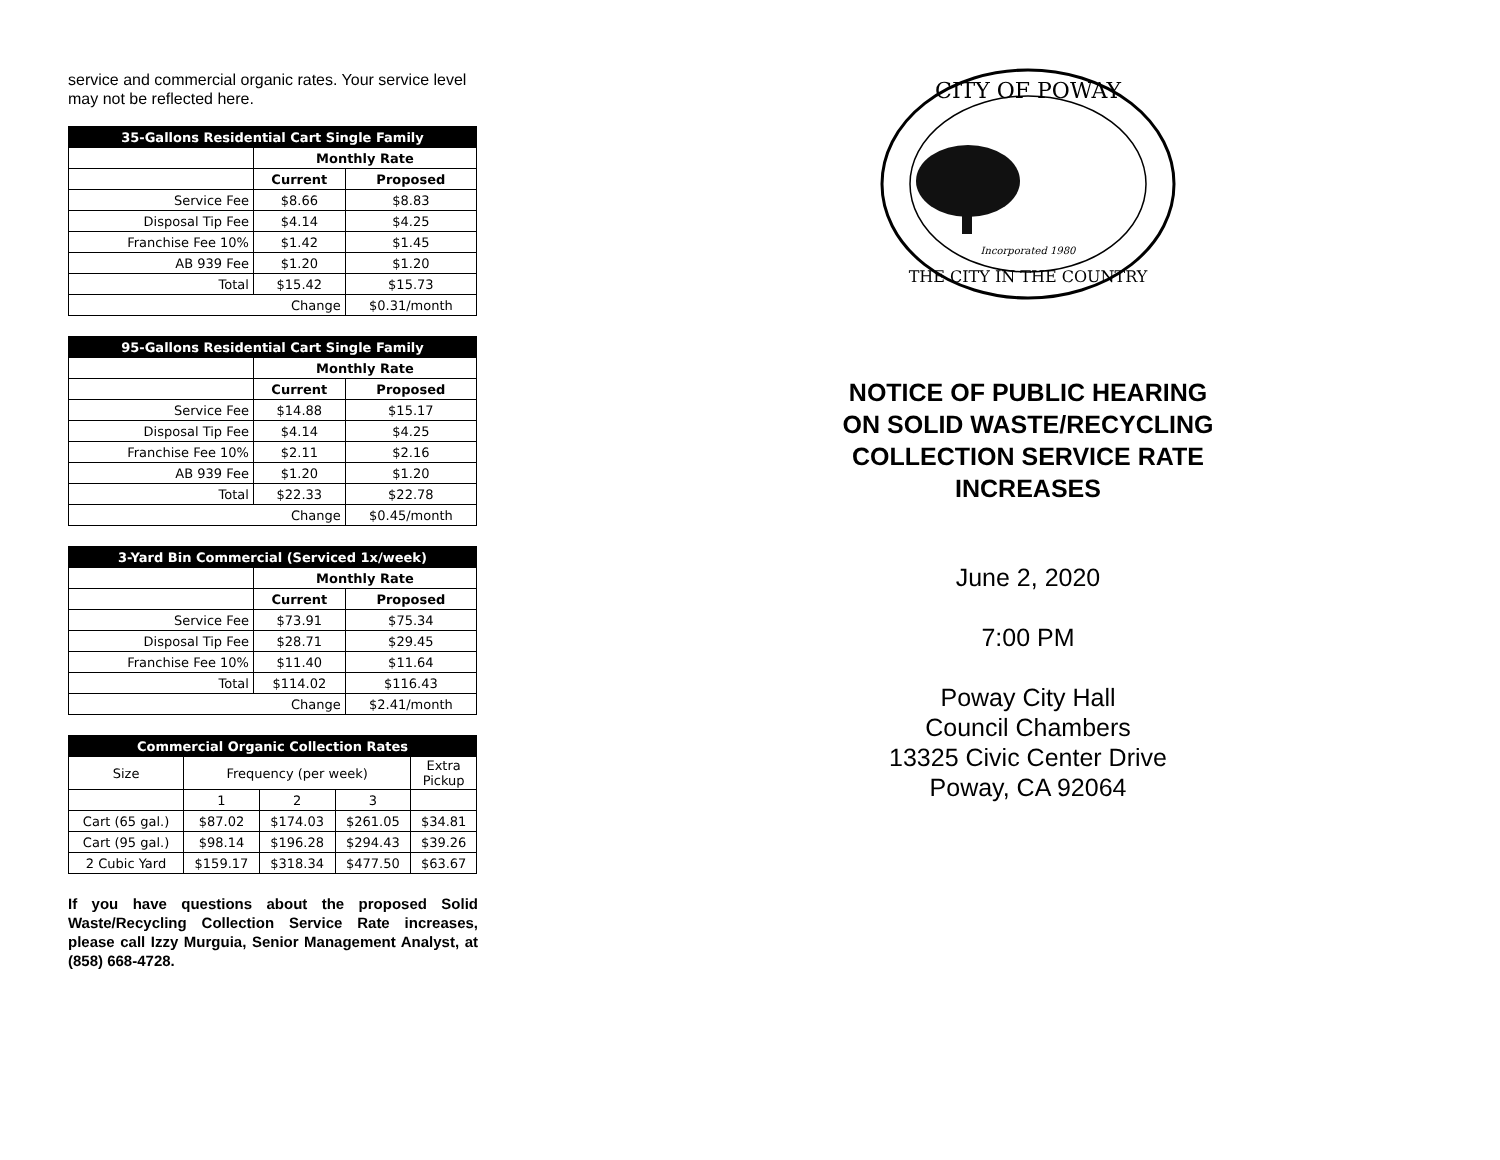service and commercial organic rates. Your service level may not be reflected here.
| 35-Gallons Residential Cart Single Family | | |
| --- | --- | --- |
| | Monthly Rate | |
| | Current | Proposed |
| Service Fee | $8.66 | $8.83 |
| Disposal Tip Fee | $4.14 | $4.25 |
| Franchise Fee 10% | $1.42 | $1.45 |
| AB 939 Fee | $1.20 | $1.20 |
| Total | $15.42 | $15.73 |
| Change | | $0.31/month |
| 95-Gallons Residential Cart Single Family | | |
| --- | --- | --- |
| | Monthly Rate | |
| | Current | Proposed |
| Service Fee | $14.88 | $15.17 |
| Disposal Tip Fee | $4.14 | $4.25 |
| Franchise Fee 10% | $2.11 | $2.16 |
| AB 939 Fee | $1.20 | $1.20 |
| Total | $22.33 | $22.78 |
| Change | | $0.45/month |
| 3-Yard Bin Commercial (Serviced 1x/week) | | |
| --- | --- | --- |
| | Monthly Rate | |
| | Current | Proposed |
| Service Fee | $73.91 | $75.34 |
| Disposal Tip Fee | $28.71 | $29.45 |
| Franchise Fee 10% | $11.40 | $11.64 |
| Total | $114.02 | $116.43 |
| Change | | $2.41/month |
| Commercial Organic Collection Rates | | | | |
| --- | --- | --- | --- | --- |
| Size | Frequency (per week) | | | Extra Pickup |
| | 1 | 2 | 3 | |
| Cart (65 gal.) | $87.02 | $174.03 | $261.05 | $34.81 |
| Cart (95 gal.) | $98.14 | $196.28 | $294.43 | $39.26 |
| 2 Cubic Yard | $159.17 | $318.34 | $477.50 | $63.67 |
If you have questions about the proposed Solid Waste/Recycling Collection Service Rate increases, please call Izzy Murguia, Senior Management Analyst, at (858) 668-4728.
CITY OF POWAY
Incorporated 1980
THE CITY IN THE COUNTRY
NOTICE OF PUBLIC HEARING
ON SOLID WASTE/RECYCLING
COLLECTION SERVICE RATE
INCREASES
June 2, 2020
7:00 PM
Poway City Hall
Council Chambers
13325 Civic Center Drive
Poway, CA 92064